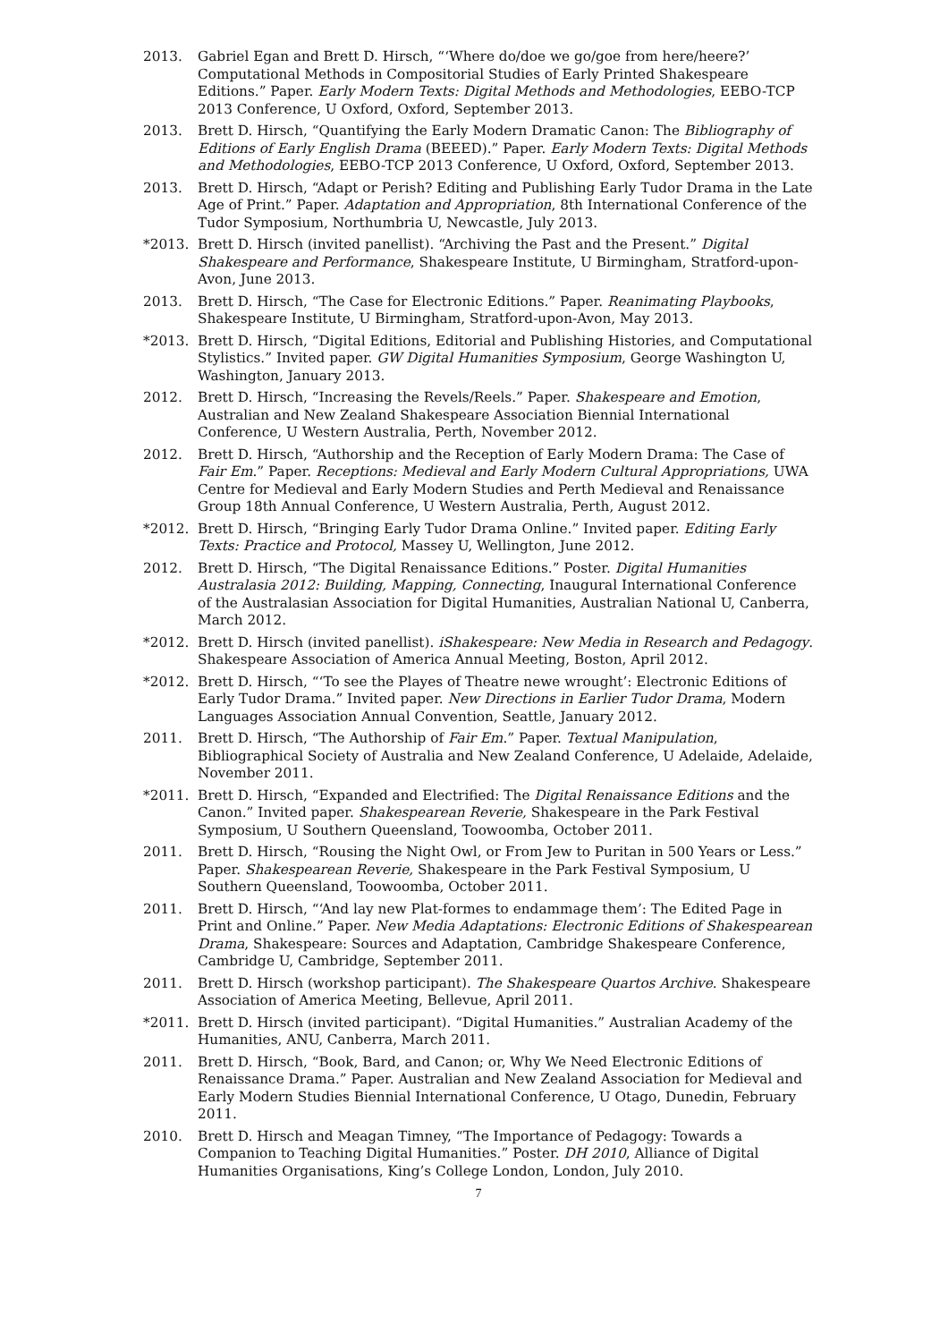2013. Gabriel Egan and Brett D. Hirsch, “‘Where do/doe we go/goe from here/heere?’ Computational Methods in Compositorial Studies of Early Printed Shakespeare Editions.” Paper. Early Modern Texts: Digital Methods and Methodologies, EEBO-TCP 2013 Conference, U Oxford, Oxford, September 2013.
2013. Brett D. Hirsch, “Quantifying the Early Modern Dramatic Canon: The Bibliography of Editions of Early English Drama (BEEED).” Paper. Early Modern Texts: Digital Methods and Methodologies, EEBO-TCP 2013 Conference, U Oxford, Oxford, September 2013.
2013. Brett D. Hirsch, “Adapt or Perish? Editing and Publishing Early Tudor Drama in the Late Age of Print.” Paper. Adaptation and Appropriation, 8th International Conference of the Tudor Symposium, Northumbria U, Newcastle, July 2013.
*2013. Brett D. Hirsch (invited panellist). “Archiving the Past and the Present.” Digital Shakespeare and Performance, Shakespeare Institute, U Birmingham, Stratford-upon-Avon, June 2013.
2013. Brett D. Hirsch, “The Case for Electronic Editions.” Paper. Reanimating Playbooks, Shakespeare Institute, U Birmingham, Stratford-upon-Avon, May 2013.
*2013. Brett D. Hirsch, “Digital Editions, Editorial and Publishing Histories, and Computational Stylistics.” Invited paper. GW Digital Humanities Symposium, George Washington U, Washington, January 2013.
2012. Brett D. Hirsch, “Increasing the Revels/Reels.” Paper. Shakespeare and Emotion, Australian and New Zealand Shakespeare Association Biennial International Conference, U Western Australia, Perth, November 2012.
2012. Brett D. Hirsch, “Authorship and the Reception of Early Modern Drama: The Case of Fair Em.” Paper. Receptions: Medieval and Early Modern Cultural Appropriations, UWA Centre for Medieval and Early Modern Studies and Perth Medieval and Renaissance Group 18th Annual Conference, U Western Australia, Perth, August 2012.
*2012. Brett D. Hirsch, “Bringing Early Tudor Drama Online.” Invited paper. Editing Early Texts: Practice and Protocol, Massey U, Wellington, June 2012.
2012. Brett D. Hirsch, “The Digital Renaissance Editions.” Poster. Digital Humanities Australasia 2012: Building, Mapping, Connecting, Inaugural International Conference of the Australasian Association for Digital Humanities, Australian National U, Canberra, March 2012.
*2012. Brett D. Hirsch (invited panellist). iShakespeare: New Media in Research and Pedagogy. Shakespeare Association of America Annual Meeting, Boston, April 2012.
*2012. Brett D. Hirsch, “‘To see the Playes of Theatre newe wrought’: Electronic Editions of Early Tudor Drama.” Invited paper. New Directions in Earlier Tudor Drama, Modern Languages Association Annual Convention, Seattle, January 2012.
2011. Brett D. Hirsch, “The Authorship of Fair Em.” Paper. Textual Manipulation, Bibliographical Society of Australia and New Zealand Conference, U Adelaide, Adelaide, November 2011.
*2011. Brett D. Hirsch, “Expanded and Electrified: The Digital Renaissance Editions and the Canon.” Invited paper. Shakespearean Reverie, Shakespeare in the Park Festival Symposium, U Southern Queensland, Toowoomba, October 2011.
2011. Brett D. Hirsch, “Rousing the Night Owl, or From Jew to Puritan in 500 Years or Less.” Paper. Shakespearean Reverie, Shakespeare in the Park Festival Symposium, U Southern Queensland, Toowoomba, October 2011.
2011. Brett D. Hirsch, “‘And lay new Plat-formes to endammage them’: The Edited Page in Print and Online.” Paper. New Media Adaptations: Electronic Editions of Shakespearean Drama, Shakespeare: Sources and Adaptation, Cambridge Shakespeare Conference, Cambridge U, Cambridge, September 2011.
2011. Brett D. Hirsch (workshop participant). The Shakespeare Quartos Archive. Shakespeare Association of America Meeting, Bellevue, April 2011.
*2011. Brett D. Hirsch (invited participant). “Digital Humanities.” Australian Academy of the Humanities, ANU, Canberra, March 2011.
2011. Brett D. Hirsch, “Book, Bard, and Canon; or, Why We Need Electronic Editions of Renaissance Drama.” Paper. Australian and New Zealand Association for Medieval and Early Modern Studies Biennial International Conference, U Otago, Dunedin, February 2011.
2010. Brett D. Hirsch and Meagan Timney, “The Importance of Pedagogy: Towards a Companion to Teaching Digital Humanities.” Poster. DH 2010, Alliance of Digital Humanities Organisations, King’s College London, London, July 2010.
7